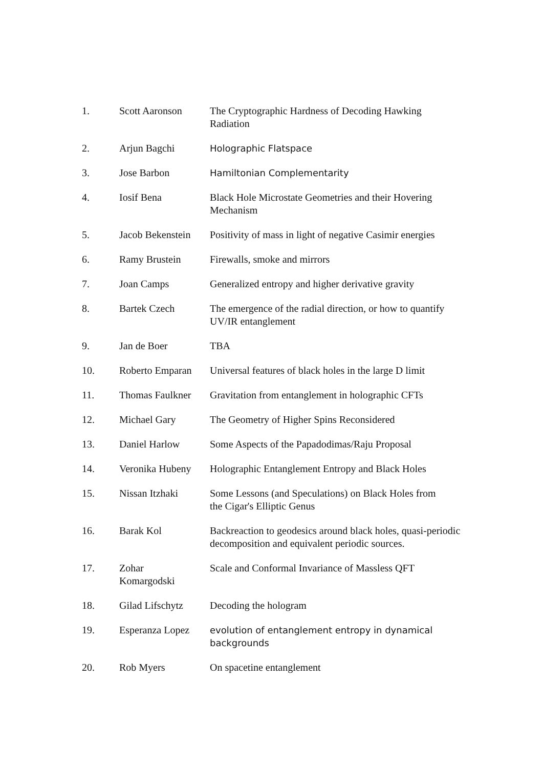| 1. | Scott Aaronson | The Cryptographic Hardness of Decoding Hawking Radiation |
| 2. | Arjun Bagchi | Holographic Flatspace |
| 3. | Jose Barbon | Hamiltonian Complementarity |
| 4. | Iosif Bena | Black Hole Microstate Geometries and their Hovering Mechanism |
| 5. | Jacob Bekenstein | Positivity of mass in light of negative Casimir energies |
| 6. | Ramy Brustein | Firewalls, smoke and mirrors |
| 7. | Joan Camps | Generalized entropy and higher derivative gravity |
| 8. | Bartek Czech | The emergence of the radial direction, or how to quantify UV/IR entanglement |
| 9. | Jan de Boer | TBA |
| 10. | Roberto Emparan | Universal features of black holes in the large D limit |
| 11. | Thomas Faulkner | Gravitation from entanglement in holographic CFTs |
| 12. | Michael Gary | The Geometry of Higher Spins Reconsidered |
| 13. | Daniel Harlow | Some Aspects of the Papadodimas/Raju Proposal |
| 14. | Veronika Hubeny | Holographic Entanglement Entropy and Black Holes |
| 15. | Nissan Itzhaki | Some Lessons (and Speculations) on Black Holes from the Cigar's Elliptic Genus |
| 16. | Barak Kol | Backreaction to geodesics around black holes, quasi-periodic decomposition and equivalent periodic sources. |
| 17. | Zohar Komargodski | Scale and Conformal Invariance of Massless QFT |
| 18. | Gilad Lifschytz | Decoding the hologram |
| 19. | Esperanza Lopez | evolution of entanglement entropy in dynamical backgrounds |
| 20. | Rob Myers | On spacetine entanglement |